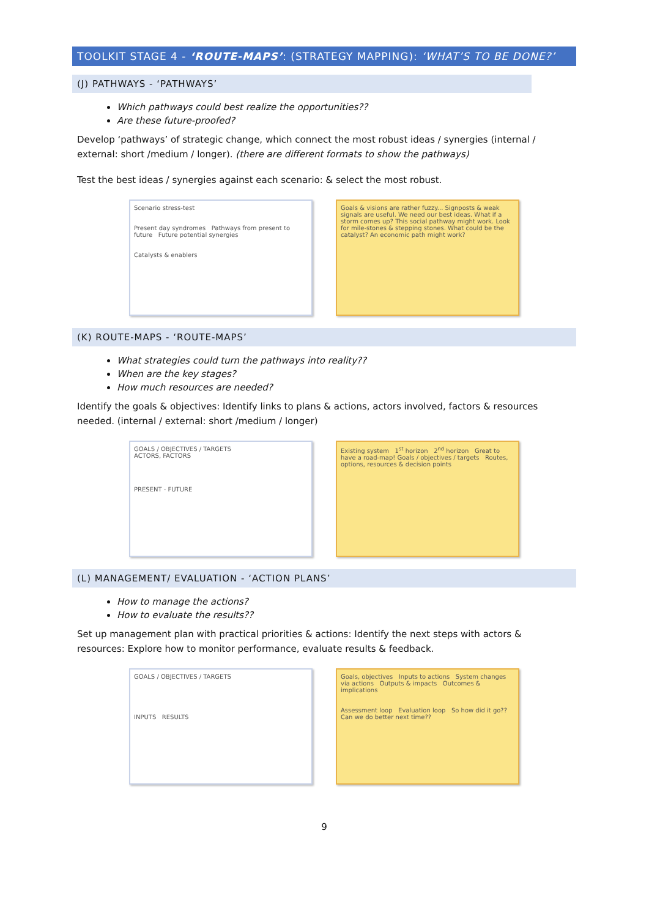TOOLKIT STAGE 4 - ‘ROUTE-MAPS’: (STRATEGY MAPPING): ‘WHAT’S TO BE DONE?’
(J) PATHWAYS - ‘PATHWAYS’
Which pathways could best realize the opportunities??
Are these future-proofed?
Develop ‘pathways’ of strategic change, which connect the most robust ideas / synergies (internal / external: short /medium / longer). (there are different formats to show the pathways)
Test the best ideas / synergies against each scenario: & select the most robust.
Scenario stress-test
Present day syndromes Pathways from present to future Future potential synergies
Catalysts & enablers
Goals & visions are rather fuzzy... Signposts & weak signals are useful. We need our best ideas. What if a storm comes up? This social pathway might work. Look for mile-stones & stepping stones. What could be the catalyst? An economic path might work?
(K) ROUTE-MAPS - ‘ROUTE-MAPS’
What strategies could turn the pathways into reality??
When are the key stages?
How much resources are needed?
Identify the goals & objectives: Identify links to plans & actions, actors involved, factors & resources needed. (internal / external: short /medium / longer)
GOALS / OBJECTIVES / TARGETS
ACTORS, FACTORS
PRESENT - FUTURE
Existing system 1<sup>st</sup> horizon 2<sup>nd</sup> horizon Great to have a road-map! Goals / objectives / targets Routes, options, resources & decision points
(L) MANAGEMENT/ EVALUATION - ‘ACTION PLANS’
How to manage the actions?
How to evaluate the results??
Set up management plan with practical priorities & actions: Identify the next steps with actors & resources: Explore how to monitor performance, evaluate results & feedback.
GOALS / OBJECTIVES / TARGETS
INPUTS RESULTS
Goals, objectives Inputs to actions System changes via actions Outputs & impacts Outcomes & implications
Assessment loop Evaluation loop So how did it go?? Can we do better next time??
9